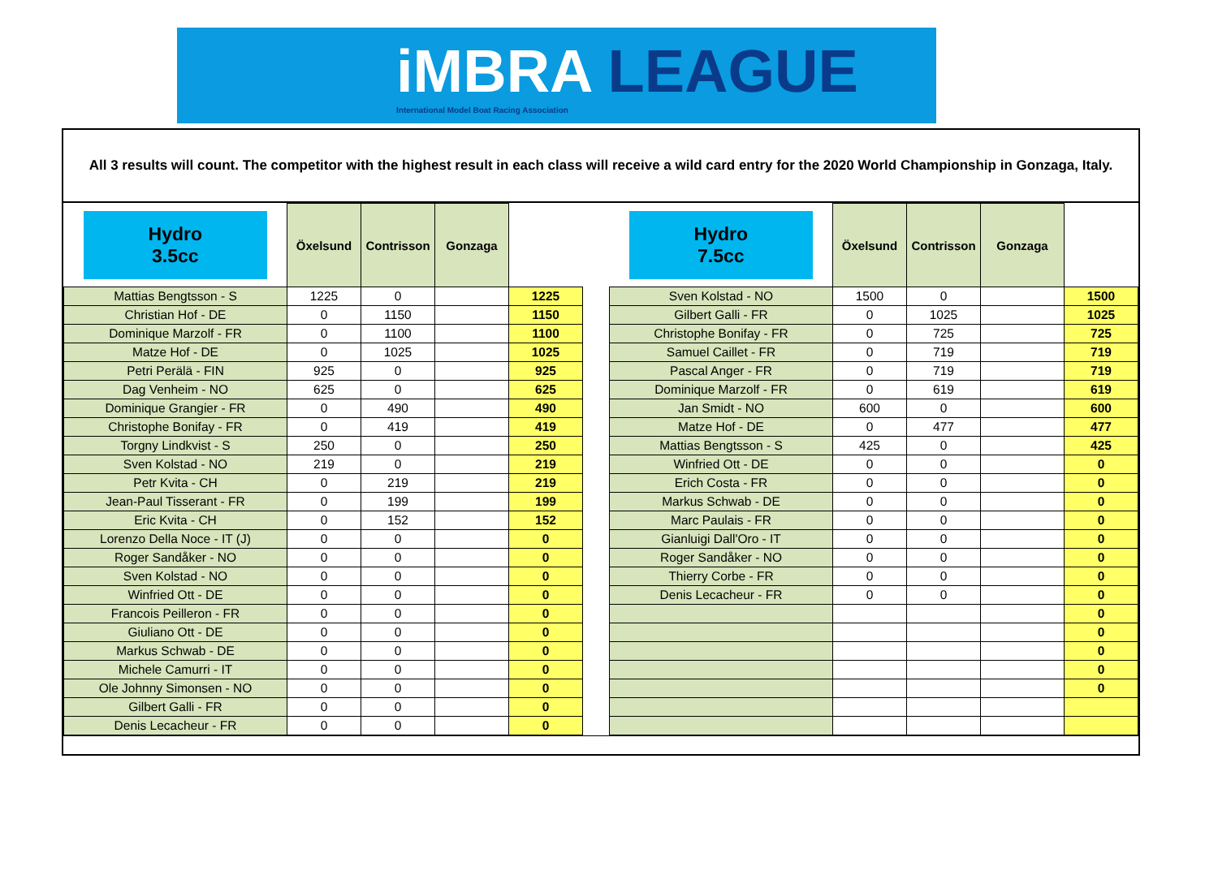iMBRA LEAGUE
International Model Boat Racing Association
All 3 results will count. The competitor with the highest result in each class will receive a wild card entry for the 2020 World Championship in Gonzaga, Italy.
| Hydro 3.5cc | Öxelsund | Contrisson | Gonzaga | |
| --- | --- | --- | --- | --- |
| Mattias Bengtsson - S | 1225 | 0 | | 1225 |
| Christian Hof - DE | 0 | 1150 | | 1150 |
| Dominique Marzolf - FR | 0 | 1100 | | 1100 |
| Matze Hof - DE | 0 | 1025 | | 1025 |
| Petri Perälä - FIN | 925 | 0 | | 925 |
| Dag Venheim - NO | 625 | 0 | | 625 |
| Dominique Grangier - FR | 0 | 490 | | 490 |
| Christophe Bonifay - FR | 0 | 419 | | 419 |
| Torgny Lindkvist - S | 250 | 0 | | 250 |
| Sven Kolstad - NO | 219 | 0 | | 219 |
| Petr Kvita - CH | 0 | 219 | | 219 |
| Jean-Paul Tisserant - FR | 0 | 199 | | 199 |
| Eric Kvita - CH | 0 | 152 | | 152 |
| Lorenzo Della Noce - IT (J) | 0 | 0 | | 0 |
| Roger Sandåker - NO | 0 | 0 | | 0 |
| Sven Kolstad - NO | 0 | 0 | | 0 |
| Winfried Ott - DE | 0 | 0 | | 0 |
| Francois Peilleron - FR | 0 | 0 | | 0 |
| Giuliano Ott - DE | 0 | 0 | | 0 |
| Markus Schwab - DE | 0 | 0 | | 0 |
| Michele Camurri - IT | 0 | 0 | | 0 |
| Ole Johnny Simonsen - NO | 0 | 0 | | 0 |
| Gilbert Galli - FR | 0 | 0 | | 0 |
| Denis Lecacheur - FR | 0 | 0 | | 0 |
| Hydro 7.5cc | Öxelsund | Contrisson | Gonzaga | |
| --- | --- | --- | --- | --- |
| Sven Kolstad - NO | 1500 | 0 | | 1500 |
| Gilbert Galli - FR | 0 | 1025 | | 1025 |
| Christophe Bonifay - FR | 0 | 725 | | 725 |
| Samuel Caillet - FR | 0 | 719 | | 719 |
| Pascal Anger - FR | 0 | 719 | | 719 |
| Dominique Marzolf - FR | 0 | 619 | | 619 |
| Jan Smidt - NO | 600 | 0 | | 600 |
| Matze Hof - DE | 0 | 477 | | 477 |
| Mattias Bengtsson - S | 425 | 0 | | 425 |
| Winfried Ott - DE | 0 | 0 | | 0 |
| Erich Costa - FR | 0 | 0 | | 0 |
| Markus Schwab - DE | 0 | 0 | | 0 |
| Marc Paulais - FR | 0 | 0 | | 0 |
| Gianluigi Dall'Oro - IT | 0 | 0 | | 0 |
| Roger Sandåker - NO | 0 | 0 | | 0 |
| Thierry Corbe - FR | 0 | 0 | | 0 |
| Denis Lecacheur - FR | 0 | 0 | | 0 |
| | | | | 0 |
| | | | | 0 |
| | | | | 0 |
| | | | | 0 |
| | | | | 0 |